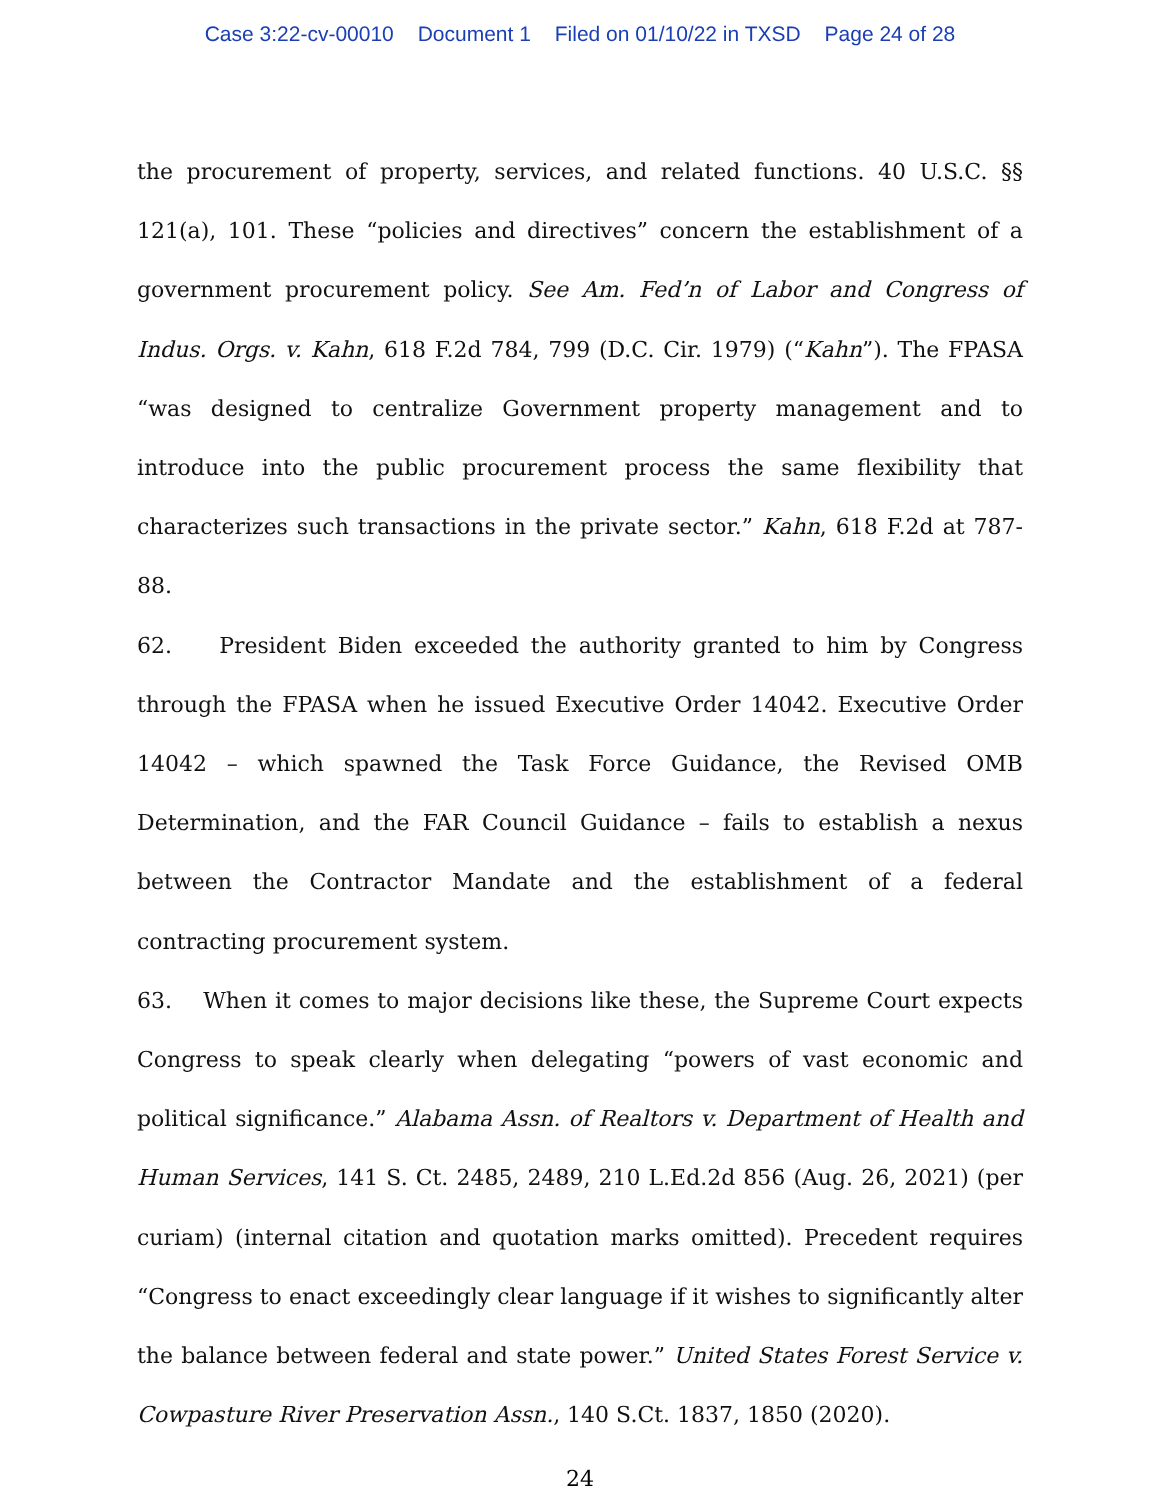Case 3:22-cv-00010 Document 1 Filed on 01/10/22 in TXSD Page 24 of 28
the procurement of property, services, and related functions. 40 U.S.C. §§ 121(a), 101. These “policies and directives” concern the establishment of a government procurement policy. See Am. Fed’n of Labor and Congress of Indus. Orgs. v. Kahn, 618 F.2d 784, 799 (D.C. Cir. 1979) (“Kahn”). The FPASA “was designed to centralize Government property management and to introduce into the public procurement process the same flexibility that characterizes such transactions in the private sector.” Kahn, 618 F.2d at 787-88.
62. President Biden exceeded the authority granted to him by Congress through the FPASA when he issued Executive Order 14042. Executive Order 14042 – which spawned the Task Force Guidance, the Revised OMB Determination, and the FAR Council Guidance – fails to establish a nexus between the Contractor Mandate and the establishment of a federal contracting procurement system.
63. When it comes to major decisions like these, the Supreme Court expects Congress to speak clearly when delegating “powers of vast economic and political significance.” Alabama Assn. of Realtors v. Department of Health and Human Services, 141 S. Ct. 2485, 2489, 210 L.Ed.2d 856 (Aug. 26, 2021) (per curiam) (internal citation and quotation marks omitted). Precedent requires “Congress to enact exceedingly clear language if it wishes to significantly alter the balance between federal and state power.” United States Forest Service v. Cowpasture River Preservation Assn., 140 S.Ct. 1837, 1850 (2020).
24